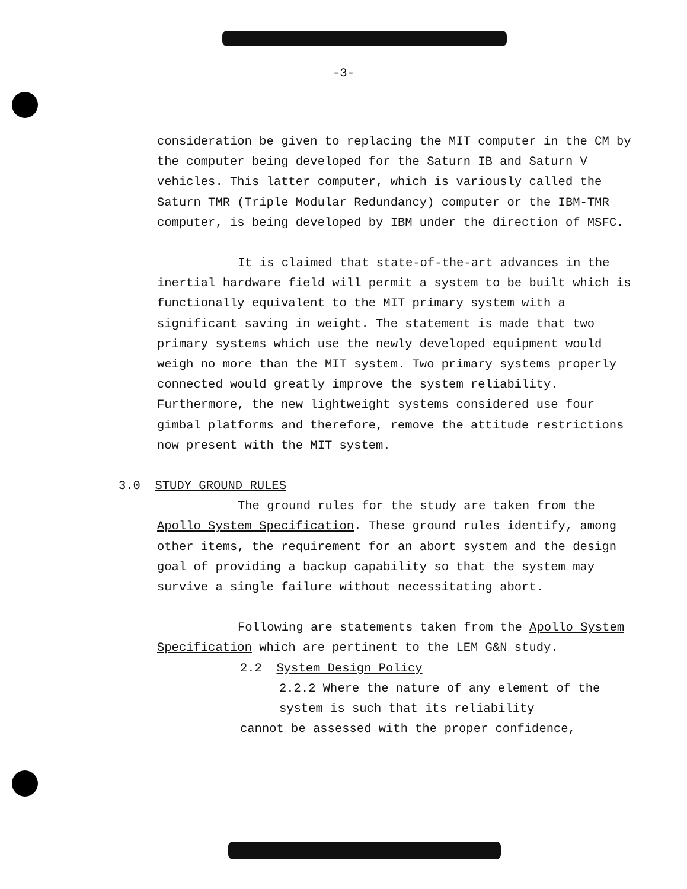-3-
consideration be given to replacing the MIT computer in the CM by the computer being developed for the Saturn IB and Saturn V vehicles. This latter computer, which is variously called the Saturn TMR (Triple Modular Redundancy) computer or the IBM-TMR computer, is being developed by IBM under the direction of MSFC.
It is claimed that state-of-the-art advances in the inertial hardware field will permit a system to be built which is functionally equivalent to the MIT primary system with a significant saving in weight. The statement is made that two primary systems which use the newly developed equipment would weigh no more than the MIT system. Two primary systems properly connected would greatly improve the system reliability. Furthermore, the new lightweight systems considered use four gimbal platforms and therefore, remove the attitude restrictions now present with the MIT system.
3.0 STUDY GROUND RULES
The ground rules for the study are taken from the Apollo System Specification. These ground rules identify, among other items, the requirement for an abort system and the design goal of providing a backup capability so that the system may survive a single failure without necessitating abort.
Following are statements taken from the Apollo System Specification which are pertinent to the LEM G&N study.
2.2 System Design Policy
2.2.2 Where the nature of any element of the system is such that its reliability
cannot be assessed with the proper confidence,